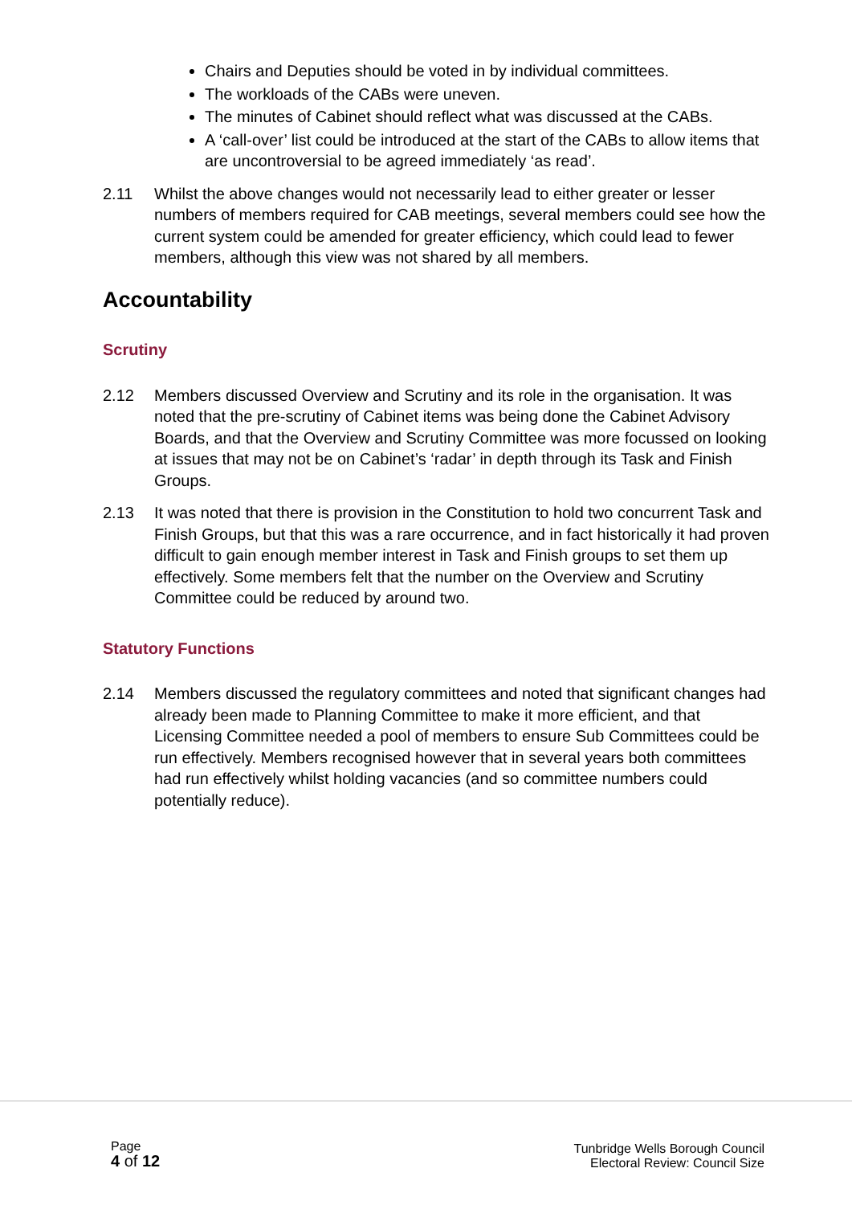Chairs and Deputies should be voted in by individual committees.
The workloads of the CABs were uneven.
The minutes of Cabinet should reflect what was discussed at the CABs.
A ‘call-over’ list could be introduced at the start of the CABs to allow items that are uncontroversial to be agreed immediately ‘as read’.
2.11 Whilst the above changes would not necessarily lead to either greater or lesser numbers of members required for CAB meetings, several members could see how the current system could be amended for greater efficiency, which could lead to fewer members, although this view was not shared by all members.
Accountability
Scrutiny
2.12 Members discussed Overview and Scrutiny and its role in the organisation. It was noted that the pre-scrutiny of Cabinet items was being done the Cabinet Advisory Boards, and that the Overview and Scrutiny Committee was more focussed on looking at issues that may not be on Cabinet’s ‘radar’ in depth through its Task and Finish Groups.
2.13 It was noted that there is provision in the Constitution to hold two concurrent Task and Finish Groups, but that this was a rare occurrence, and in fact historically it had proven difficult to gain enough member interest in Task and Finish groups to set them up effectively. Some members felt that the number on the Overview and Scrutiny Committee could be reduced by around two.
Statutory Functions
2.14 Members discussed the regulatory committees and noted that significant changes had already been made to Planning Committee to make it more efficient, and that Licensing Committee needed a pool of members to ensure Sub Committees could be run effectively. Members recognised however that in several years both committees had run effectively whilst holding vacancies (and so committee numbers could potentially reduce).
Page
4 of 12
Tunbridge Wells Borough Council
Electoral Review: Council Size